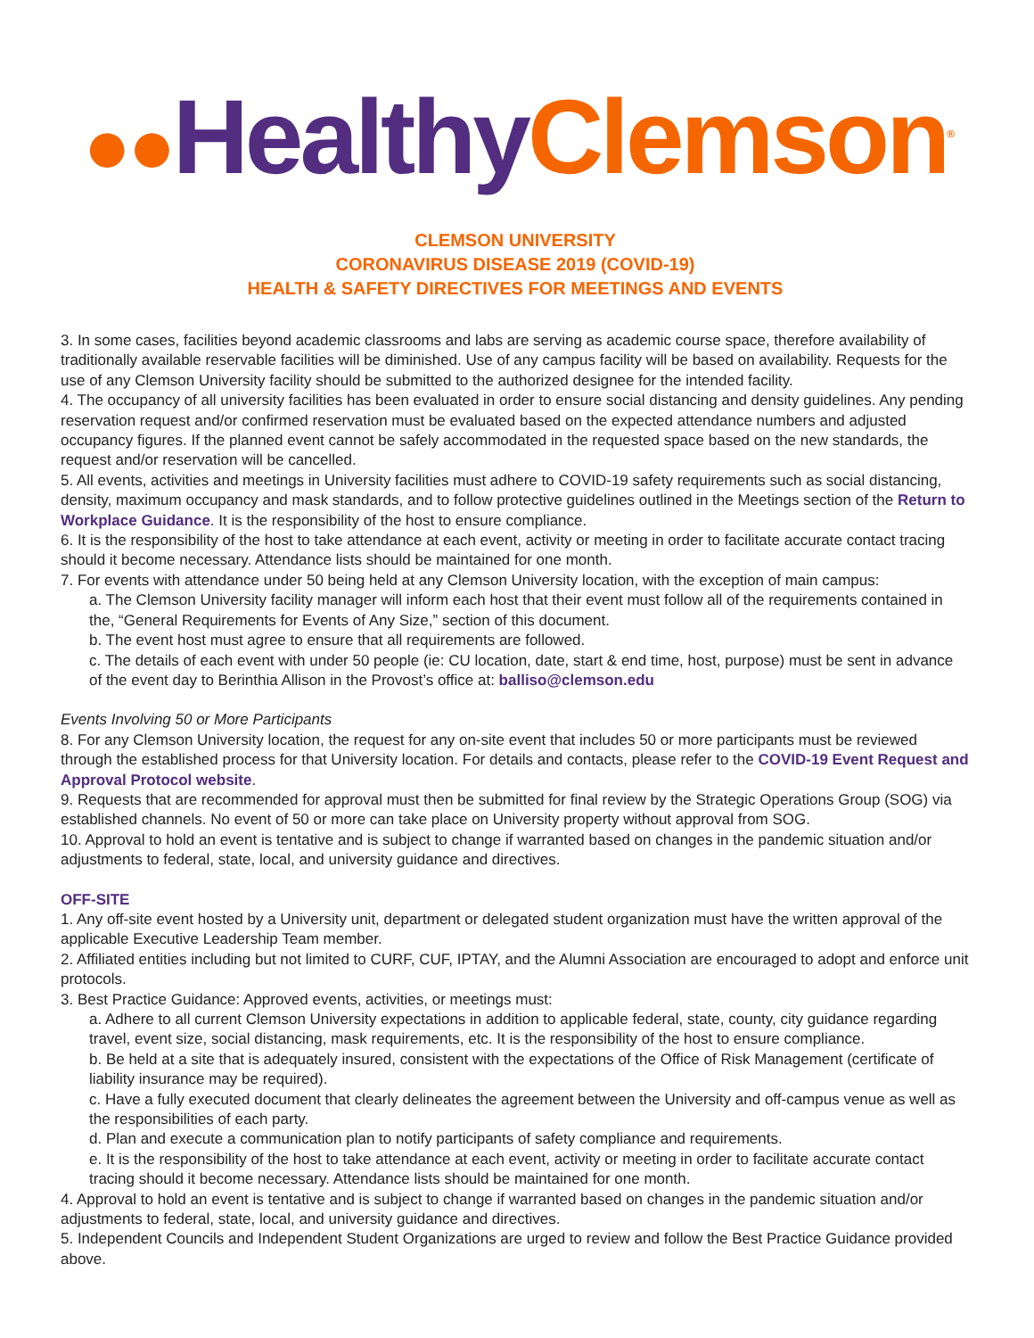●●Healthy Clemson<sup>®</sup>
CLEMSON UNIVERSITY
CORONAVIRUS DISEASE 2019 (COVID-19)
HEALTH & SAFETY DIRECTIVES FOR MEETINGS AND EVENTS
3. In some cases, facilities beyond academic classrooms and labs are serving as academic course space, therefore availability of traditionally available reservable facilities will be diminished. Use of any campus facility will be based on availability. Requests for the use of any Clemson University facility should be submitted to the authorized designee for the intended facility.
4. The occupancy of all university facilities has been evaluated in order to ensure social distancing and density guidelines. Any pending reservation request and/or confirmed reservation must be evaluated based on the expected attendance numbers and adjusted occupancy figures. If the planned event cannot be safely accommodated in the requested space based on the new standards, the request and/or reservation will be cancelled.
5. All events, activities and meetings in University facilities must adhere to COVID-19 safety requirements such as social distancing, density, maximum occupancy and mask standards, and to follow protective guidelines outlined in the Meetings section of the Return to Workplace Guidance. It is the responsibility of the host to ensure compliance.
6. It is the responsibility of the host to take attendance at each event, activity or meeting in order to facilitate accurate contact tracing should it become necessary. Attendance lists should be maintained for one month.
7. For events with attendance under 50 being held at any Clemson University location, with the exception of main campus:
a. The Clemson University facility manager will inform each host that their event must follow all of the requirements contained in the, “General Requirements for Events of Any Size,” section of this document.
b. The event host must agree to ensure that all requirements are followed.
c. The details of each event with under 50 people (ie: CU location, date, start & end time, host, purpose) must be sent in advance of the event day to Berinthia Allison in the Provost’s office at: balliso@clemson.edu
Events Involving 50 or More Participants
8. For any Clemson University location, the request for any on-site event that includes 50 or more participants must be reviewed through the established process for that University location. For details and contacts, please refer to the COVID-19 Event Request and Approval Protocol website.
9. Requests that are recommended for approval must then be submitted for final review by the Strategic Operations Group (SOG) via established channels. No event of 50 or more can take place on University property without approval from SOG.
10. Approval to hold an event is tentative and is subject to change if warranted based on changes in the pandemic situation and/or adjustments to federal, state, local, and university guidance and directives.
OFF-SITE
1. Any off-site event hosted by a University unit, department or delegated student organization must have the written approval of the applicable Executive Leadership Team member.
2. Affiliated entities including but not limited to CURF, CUF, IPTAY, and the Alumni Association are encouraged to adopt and enforce unit protocols.
3. Best Practice Guidance: Approved events, activities, or meetings must:
a. Adhere to all current Clemson University expectations in addition to applicable federal, state, county, city guidance regarding travel, event size, social distancing, mask requirements, etc. It is the responsibility of the host to ensure compliance.
b. Be held at a site that is adequately insured, consistent with the expectations of the Office of Risk Management (certificate of liability insurance may be required).
c. Have a fully executed document that clearly delineates the agreement between the University and off-campus venue as well as the responsibilities of each party.
d. Plan and execute a communication plan to notify participants of safety compliance and requirements.
e. It is the responsibility of the host to take attendance at each event, activity or meeting in order to facilitate accurate contact tracing should it become necessary. Attendance lists should be maintained for one month.
4. Approval to hold an event is tentative and is subject to change if warranted based on changes in the pandemic situation and/or adjustments to federal, state, local, and university guidance and directives.
5. Independent Councils and Independent Student Organizations are urged to review and follow the Best Practice Guidance provided above.